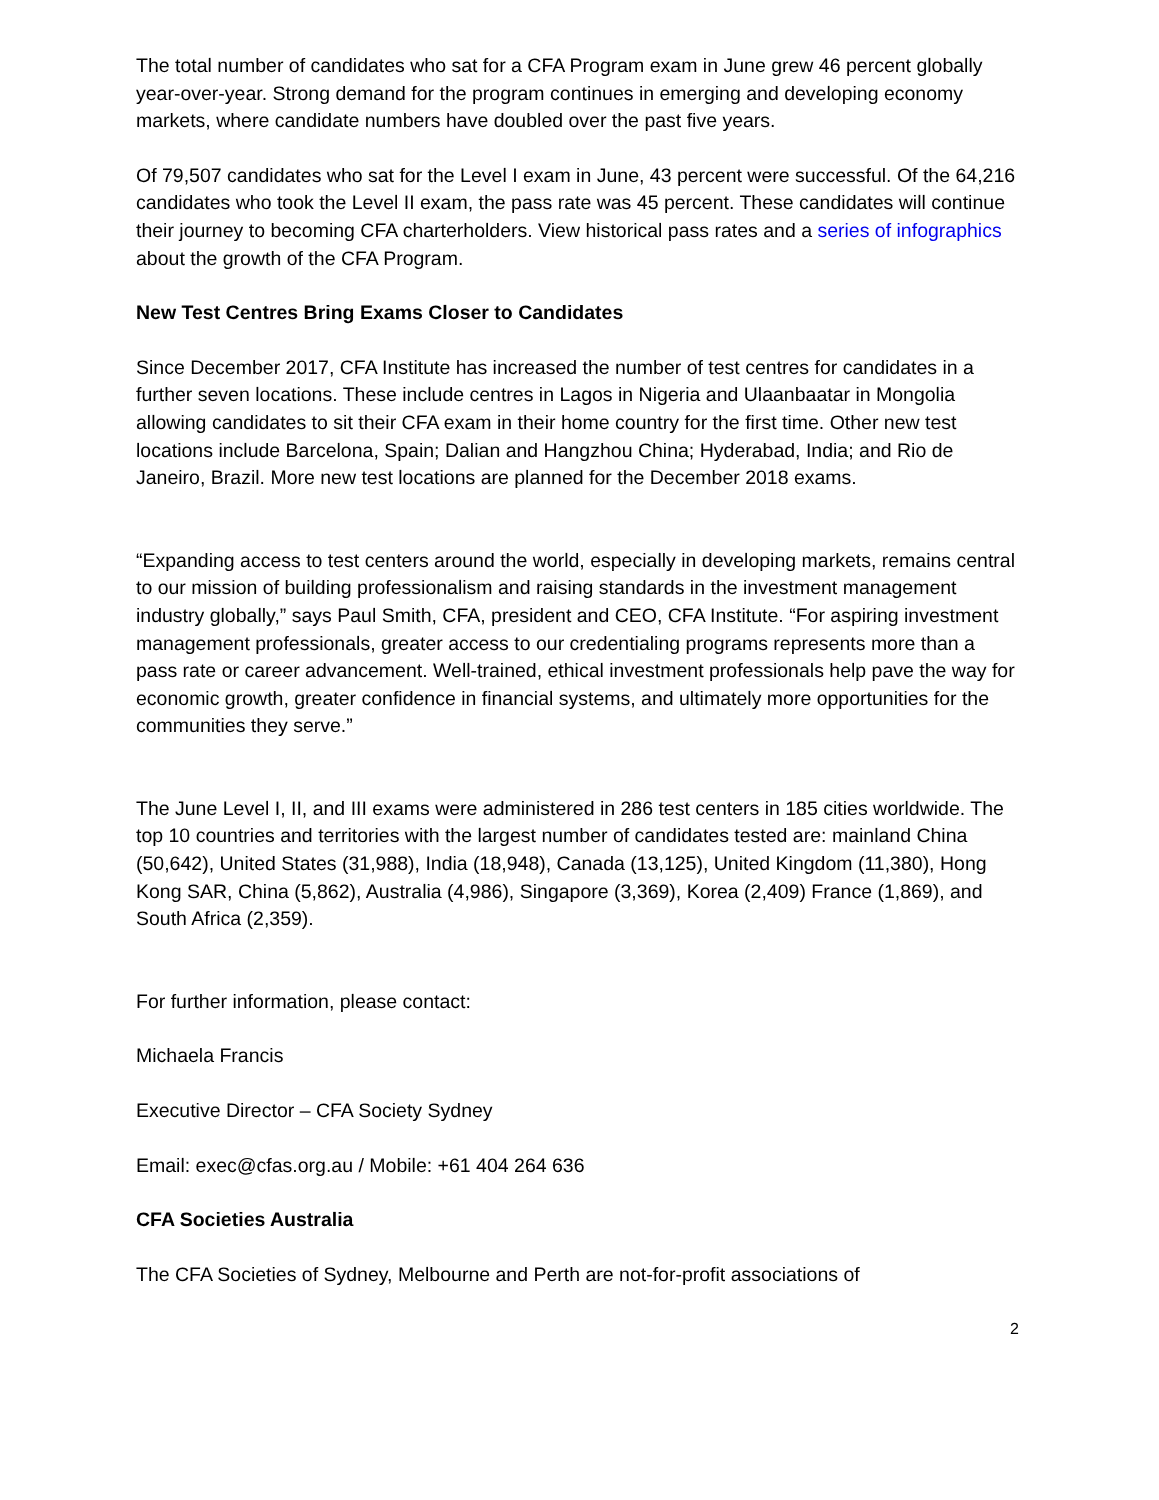The total number of candidates who sat for a CFA Program exam in June grew 46 percent globally year-over-year. Strong demand for the program continues in emerging and developing economy markets, where candidate numbers have doubled over the past five years.
Of 79,507 candidates who sat for the Level I exam in June, 43 percent were successful. Of the 64,216 candidates who took the Level II exam, the pass rate was 45 percent. These candidates will continue their journey to becoming CFA charterholders. View historical pass rates and a series of infographics about the growth of the CFA Program.
New Test Centres Bring Exams Closer to Candidates
Since December 2017, CFA Institute has increased the number of test centres for candidates in a further seven locations. These include centres in Lagos in Nigeria and Ulaanbaatar in Mongolia allowing candidates to sit their CFA exam in their home country for the first time. Other new test locations include Barcelona, Spain; Dalian and Hangzhou China; Hyderabad, India; and Rio de Janeiro, Brazil. More new test locations are planned for the December 2018 exams.
“Expanding access to test centers around the world, especially in developing markets, remains central to our mission of building professionalism and raising standards in the investment management industry globally,” says Paul Smith, CFA, president and CEO, CFA Institute. “For aspiring investment management professionals, greater access to our credentialing programs represents more than a pass rate or career advancement. Well-trained, ethical investment professionals help pave the way for economic growth, greater confidence in financial systems, and ultimately more opportunities for the communities they serve.”
The June Level I, II, and III exams were administered in 286 test centers in 185 cities worldwide. The top 10 countries and territories with the largest number of candidates tested are: mainland China (50,642), United States (31,988), India (18,948), Canada (13,125), United Kingdom (11,380), Hong Kong SAR, China (5,862), Australia (4,986), Singapore (3,369), Korea (2,409) France (1,869), and South Africa (2,359).
For further information, please contact:
Michaela Francis
Executive Director – CFA Society Sydney
Email: exec@cfas.org.au / Mobile: +61 404 264 636
CFA Societies Australia
The CFA Societies of Sydney, Melbourne and Perth are not-for-profit associations of
2